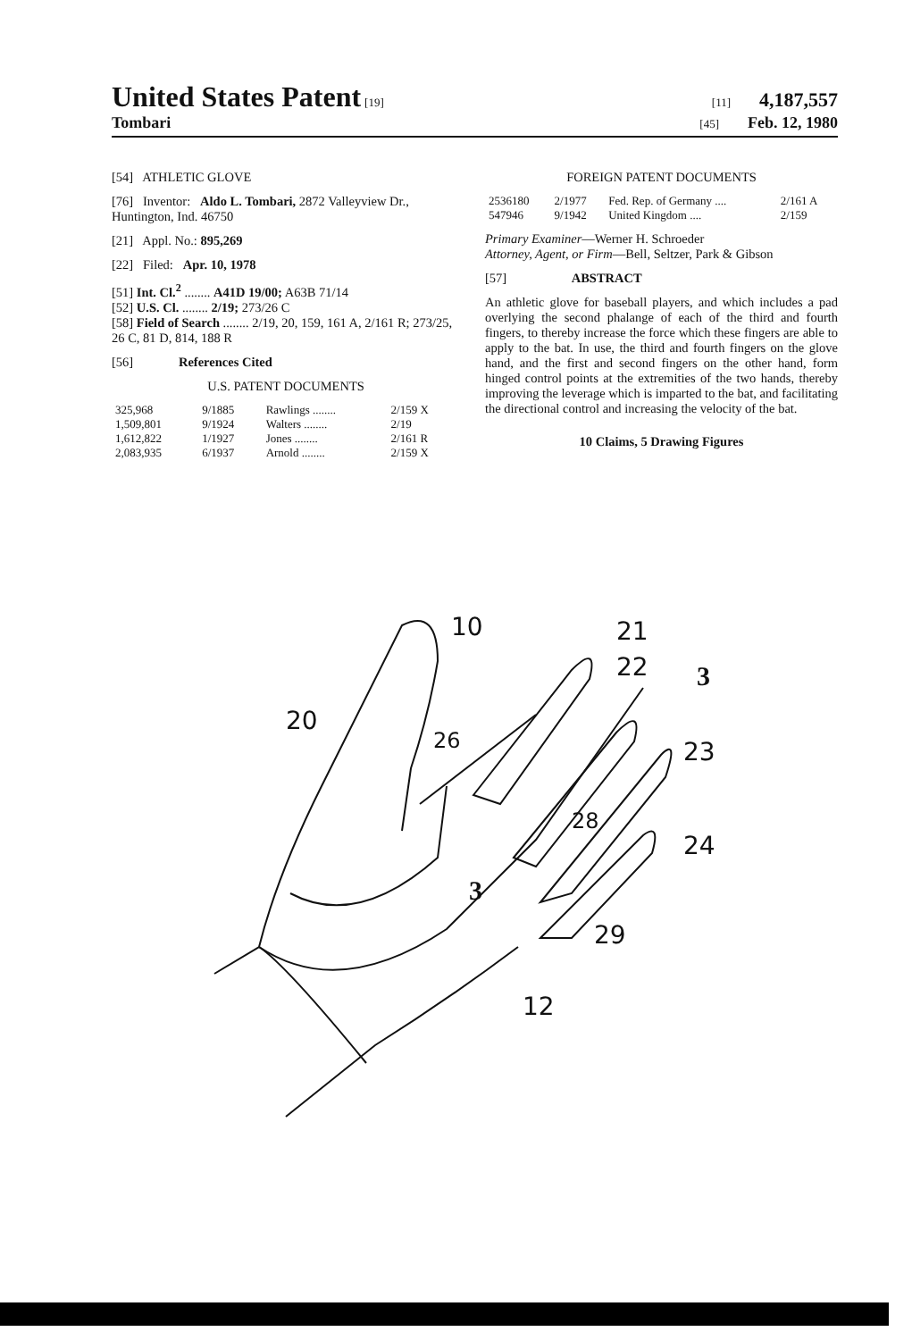United States Patent [19] [11] 4,187,557
Tombari [45] Feb. 12, 1980
[54] ATHLETIC GLOVE
[76] Inventor: Aldo L. Tombari, 2872 Valleyview Dr., Huntington, Ind. 46750
[21] Appl. No.: 895,269
[22] Filed: Apr. 10, 1978
[51] Int. Cl.<sup>2</sup> ........ A41D 19/00; A63B 71/14
[52] U.S. Cl. ........ 2/19; 273/26 C
[58] Field of Search ........ 2/19, 20, 159, 161 A, 2/161 R; 273/25, 26 C, 81 D, 814, 188 R
[56] References Cited
U.S. PATENT DOCUMENTS
| 325,968 | 9/1885 | Rawlings ........ | 2/159 X |
| 1,509,801 | 9/1924 | Walters ........ | 2/19 |
| 1,612,822 | 1/1927 | Jones ........ | 2/161 R |
| 2,083,935 | 6/1937 | Arnold ........ | 2/159 X |
FOREIGN PATENT DOCUMENTS
| 2536180 | 2/1977 | Fed. Rep. of Germany .... | 2/161 A |
| 547946 | 9/1942 | United Kingdom .... | 2/159 |
Primary Examiner—Werner H. Schroeder
Attorney, Agent, or Firm—Bell, Seltzer, Park & Gibson
[57] ABSTRACT
An athletic glove for baseball players, and which includes a pad overlying the second phalange of each of the third and fourth fingers, to thereby increase the force which these fingers are able to apply to the bat. In use, the third and fourth fingers on the glove hand, and the first and second fingers on the other hand, form hinged control points at the extremities of the two hands, thereby improving the leverage which is imparted to the bat, and facilitating the directional control and increasing the velocity of the bat.
10 Claims, 5 Drawing Figures
20
10 21
22 3
23
26
28
24
3
29
12